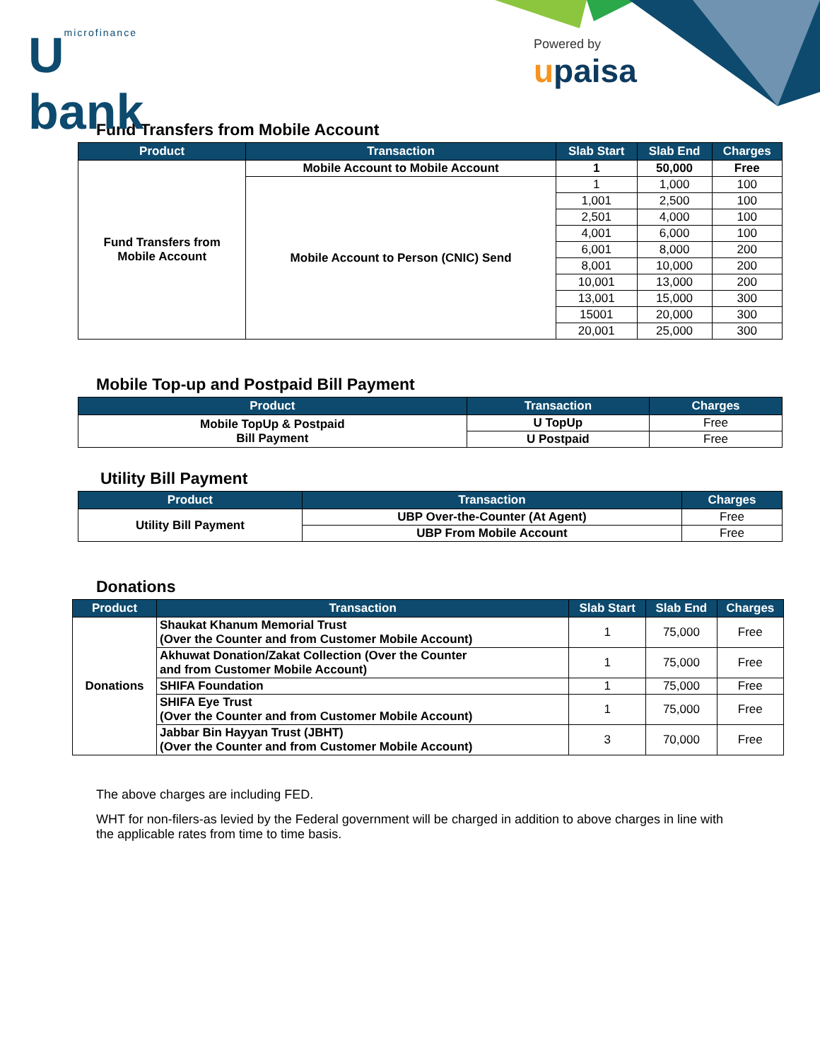Umicrofinance
bank
Powered by
upaisa
Fund Transfers from Mobile Account
| Product | Transaction | Slab Start | Slab End | Charges |
| --- | --- | --- | --- | --- |
| Fund Transfers from Mobile Account | Mobile Account to Mobile Account | 1 | 50,000 | Free |
| | Mobile Account to Person (CNIC) Send | 1 | 1,000 | 100 |
| | | 1,001 | 2,500 | 100 |
| | | 2,501 | 4,000 | 100 |
| | | 4,001 | 6,000 | 100 |
| | | 6,001 | 8,000 | 200 |
| | | 8,001 | 10,000 | 200 |
| | | 10,001 | 13,000 | 200 |
| | | 13,001 | 15,000 | 300 |
| | | 15001 | 20,000 | 300 |
| | | 20,001 | 25,000 | 300 |
Mobile Top-up and Postpaid Bill Payment
| Product | Transaction | Charges |
| --- | --- | --- |
| Mobile TopUp & Postpaid Bill Payment | U TopUp | Free |
| | U Postpaid | Free |
Utility Bill Payment
| Product | Transaction | Charges |
| --- | --- | --- |
| Utility Bill Payment | UBP Over-the-Counter (At Agent) | Free |
| | UBP From Mobile Account | Free |
Donations
| Product | Transaction | Slab Start | Slab End | Charges |
| --- | --- | --- | --- | --- |
| Donations | Shaukat Khanum Memorial Trust (Over the Counter and from Customer Mobile Account) | 1 | 75,000 | Free |
| | Akhuwat Donation/Zakat Collection (Over the Counter and from Customer Mobile Account) | 1 | 75,000 | Free |
| | SHIFA Foundation | 1 | 75,000 | Free |
| | SHIFA Eye Trust (Over the Counter and from Customer Mobile Account) | 1 | 75,000 | Free |
| | Jabbar Bin Hayyan Trust (JBHT) (Over the Counter and from Customer Mobile Account) | 3 | 70,000 | Free |
The above charges are including FED.
WHT for non-filers-as levied by the Federal government will be charged in addition to above charges in line with the applicable rates from time to time basis.